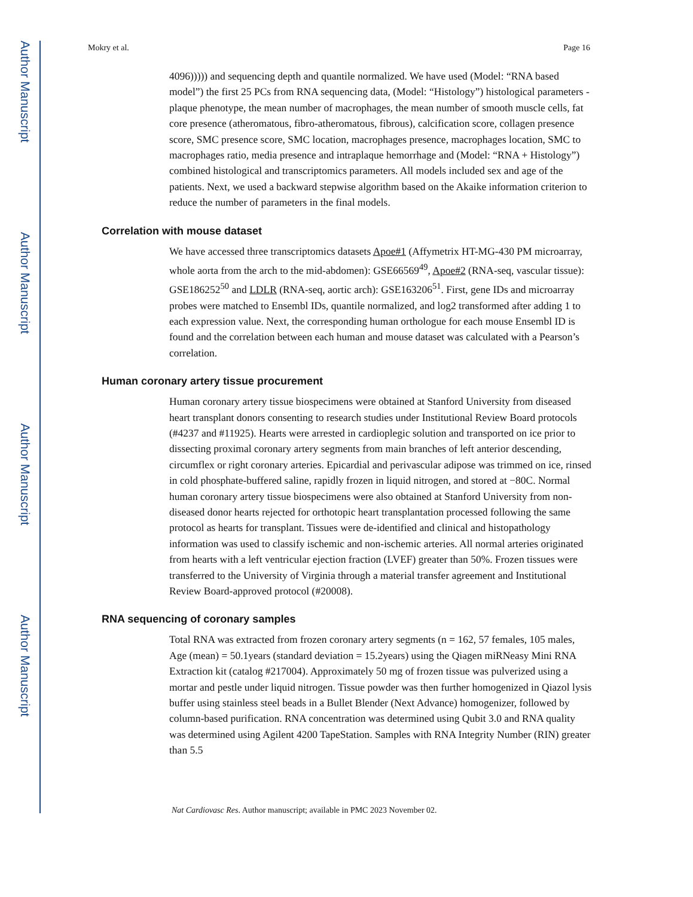Author Manuscript
Author Manuscript
Author Manuscript
Author Manuscript
Mokry et al. Page 16
4096))))) and sequencing depth and quantile normalized. We have used (Model: “RNA based model”) the first 25 PCs from RNA sequencing data, (Model: “Histology”) histological parameters - plaque phenotype, the mean number of macrophages, the mean number of smooth muscle cells, fat core presence (atheromatous, fibro-atheromatous, fibrous), calcification score, collagen presence score, SMC presence score, SMC location, macrophages presence, macrophages location, SMC to macrophages ratio, media presence and intraplaque hemorrhage and (Model: “RNA + Histology”) combined histological and transcriptomics parameters. All models included sex and age of the patients. Next, we used a backward stepwise algorithm based on the Akaike information criterion to reduce the number of parameters in the final models.
Correlation with mouse dataset
We have accessed three transcriptomics datasets Apoe#1 (Affymetrix HT-MG-430 PM microarray, whole aorta from the arch to the mid-abdomen): GSE66569<sup>49</sup>, Apoe#2 (RNA-seq, vascular tissue): GSE186252<sup>50</sup> and LDLR (RNA-seq, aortic arch): GSE163206<sup>51</sup>. First, gene IDs and microarray probes were matched to Ensembl IDs, quantile normalized, and log2 transformed after adding 1 to each expression value. Next, the corresponding human orthologue for each mouse Ensembl ID is found and the correlation between each human and mouse dataset was calculated with a Pearson’s correlation.
Human coronary artery tissue procurement
Human coronary artery tissue biospecimens were obtained at Stanford University from diseased heart transplant donors consenting to research studies under Institutional Review Board protocols (#4237 and #11925). Hearts were arrested in cardioplegic solution and transported on ice prior to dissecting proximal coronary artery segments from main branches of left anterior descending, circumflex or right coronary arteries. Epicardial and perivascular adipose was trimmed on ice, rinsed in cold phosphate-buffered saline, rapidly frozen in liquid nitrogen, and stored at −80C. Normal human coronary artery tissue biospecimens were also obtained at Stanford University from non-diseased donor hearts rejected for orthotopic heart transplantation processed following the same protocol as hearts for transplant. Tissues were de-identified and clinical and histopathology information was used to classify ischemic and non-ischemic arteries. All normal arteries originated from hearts with a left ventricular ejection fraction (LVEF) greater than 50%. Frozen tissues were transferred to the University of Virginia through a material transfer agreement and Institutional Review Board-approved protocol (#20008).
RNA sequencing of coronary samples
Total RNA was extracted from frozen coronary artery segments (n = 162, 57 females, 105 males, Age (mean) = 50.1years (standard deviation = 15.2years) using the Qiagen miRNeasy Mini RNA Extraction kit (catalog #217004). Approximately 50 mg of frozen tissue was pulverized using a mortar and pestle under liquid nitrogen. Tissue powder was then further homogenized in Qiazol lysis buffer using stainless steel beads in a Bullet Blender (Next Advance) homogenizer, followed by column-based purification. RNA concentration was determined using Qubit 3.0 and RNA quality was determined using Agilent 4200 TapeStation. Samples with RNA Integrity Number (RIN) greater than 5.5
Nat Cardiovasc Res. Author manuscript; available in PMC 2023 November 02.